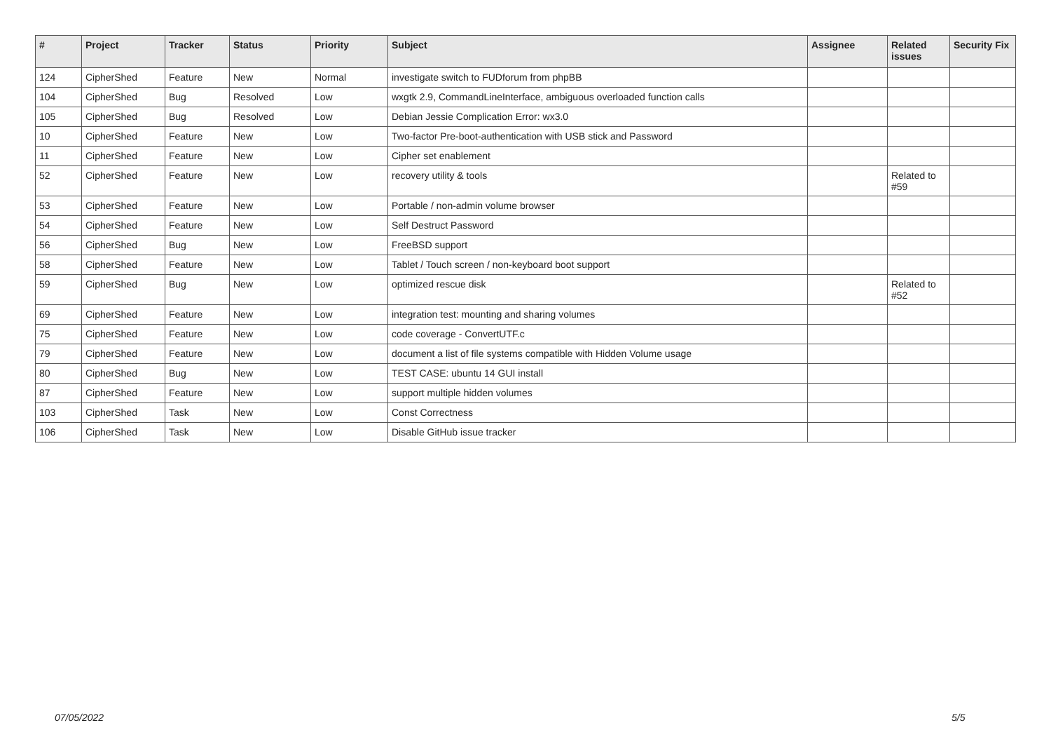| # | Project | Tracker | Status | Priority | Subject | Assignee | Related issues | Security Fix |
| --- | --- | --- | --- | --- | --- | --- | --- | --- |
| 124 | CipherShed | Feature | New | Normal | investigate switch to FUDforum from phpBB | | | |
| 104 | CipherShed | Bug | Resolved | Low | wxgtk 2.9, CommandLineInterface, ambiguous overloaded function calls | | | |
| 105 | CipherShed | Bug | Resolved | Low | Debian Jessie Complication Error: wx3.0 | | | |
| 10 | CipherShed | Feature | New | Low | Two-factor Pre-boot-authentication with USB stick and Password | | | |
| 11 | CipherShed | Feature | New | Low | Cipher set enablement | | | |
| 52 | CipherShed | Feature | New | Low | recovery utility & tools | | Related to #59 | |
| 53 | CipherShed | Feature | New | Low | Portable / non-admin volume browser | | | |
| 54 | CipherShed | Feature | New | Low | Self Destruct Password | | | |
| 56 | CipherShed | Bug | New | Low | FreeBSD support | | | |
| 58 | CipherShed | Feature | New | Low | Tablet / Touch screen / non-keyboard boot support | | | |
| 59 | CipherShed | Bug | New | Low | optimized rescue disk | | Related to #52 | |
| 69 | CipherShed | Feature | New | Low | integration test: mounting and sharing volumes | | | |
| 75 | CipherShed | Feature | New | Low | code coverage - ConvertUTF.c | | | |
| 79 | CipherShed | Feature | New | Low | document a list of file systems compatible with Hidden Volume usage | | | |
| 80 | CipherShed | Bug | New | Low | TEST CASE: ubuntu 14 GUI install | | | |
| 87 | CipherShed | Feature | New | Low | support multiple hidden volumes | | | |
| 103 | CipherShed | Task | New | Low | Const Correctness | | | |
| 106 | CipherShed | Task | New | Low | Disable GitHub issue tracker | | | |
07/05/2022 5/5